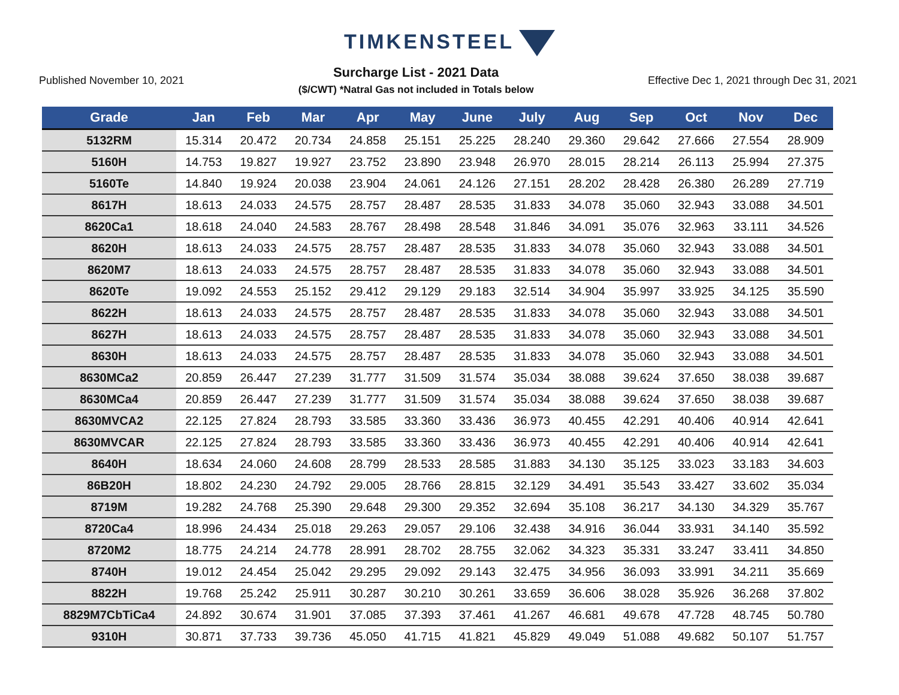TIMKENSTEEL
Published November 10, 2021
Surcharge List - 2021 Data
($/CWT) *Natral Gas not included in Totals below
Effective Dec 1, 2021 through Dec 31, 2021
| Grade | Jan | Feb | Mar | Apr | May | June | July | Aug | Sep | Oct | Nov | Dec |
| --- | --- | --- | --- | --- | --- | --- | --- | --- | --- | --- | --- | --- |
| 5132RM | 15.314 | 20.472 | 20.734 | 24.858 | 25.151 | 25.225 | 28.240 | 29.360 | 29.642 | 27.666 | 27.554 | 28.909 |
| 5160H | 14.753 | 19.827 | 19.927 | 23.752 | 23.890 | 23.948 | 26.970 | 28.015 | 28.214 | 26.113 | 25.994 | 27.375 |
| 5160Te | 14.840 | 19.924 | 20.038 | 23.904 | 24.061 | 24.126 | 27.151 | 28.202 | 28.428 | 26.380 | 26.289 | 27.719 |
| 8617H | 18.613 | 24.033 | 24.575 | 28.757 | 28.487 | 28.535 | 31.833 | 34.078 | 35.060 | 32.943 | 33.088 | 34.501 |
| 8620Ca1 | 18.618 | 24.040 | 24.583 | 28.767 | 28.498 | 28.548 | 31.846 | 34.091 | 35.076 | 32.963 | 33.111 | 34.526 |
| 8620H | 18.613 | 24.033 | 24.575 | 28.757 | 28.487 | 28.535 | 31.833 | 34.078 | 35.060 | 32.943 | 33.088 | 34.501 |
| 8620M7 | 18.613 | 24.033 | 24.575 | 28.757 | 28.487 | 28.535 | 31.833 | 34.078 | 35.060 | 32.943 | 33.088 | 34.501 |
| 8620Te | 19.092 | 24.553 | 25.152 | 29.412 | 29.129 | 29.183 | 32.514 | 34.904 | 35.997 | 33.925 | 34.125 | 35.590 |
| 8622H | 18.613 | 24.033 | 24.575 | 28.757 | 28.487 | 28.535 | 31.833 | 34.078 | 35.060 | 32.943 | 33.088 | 34.501 |
| 8627H | 18.613 | 24.033 | 24.575 | 28.757 | 28.487 | 28.535 | 31.833 | 34.078 | 35.060 | 32.943 | 33.088 | 34.501 |
| 8630H | 18.613 | 24.033 | 24.575 | 28.757 | 28.487 | 28.535 | 31.833 | 34.078 | 35.060 | 32.943 | 33.088 | 34.501 |
| 8630MCa2 | 20.859 | 26.447 | 27.239 | 31.777 | 31.509 | 31.574 | 35.034 | 38.088 | 39.624 | 37.650 | 38.038 | 39.687 |
| 8630MCa4 | 20.859 | 26.447 | 27.239 | 31.777 | 31.509 | 31.574 | 35.034 | 38.088 | 39.624 | 37.650 | 38.038 | 39.687 |
| 8630MVCA2 | 22.125 | 27.824 | 28.793 | 33.585 | 33.360 | 33.436 | 36.973 | 40.455 | 42.291 | 40.406 | 40.914 | 42.641 |
| 8630MVCAR | 22.125 | 27.824 | 28.793 | 33.585 | 33.360 | 33.436 | 36.973 | 40.455 | 42.291 | 40.406 | 40.914 | 42.641 |
| 8640H | 18.634 | 24.060 | 24.608 | 28.799 | 28.533 | 28.585 | 31.883 | 34.130 | 35.125 | 33.023 | 33.183 | 34.603 |
| 86B20H | 18.802 | 24.230 | 24.792 | 29.005 | 28.766 | 28.815 | 32.129 | 34.491 | 35.543 | 33.427 | 33.602 | 35.034 |
| 8719M | 19.282 | 24.768 | 25.390 | 29.648 | 29.300 | 29.352 | 32.694 | 35.108 | 36.217 | 34.130 | 34.329 | 35.767 |
| 8720Ca4 | 18.996 | 24.434 | 25.018 | 29.263 | 29.057 | 29.106 | 32.438 | 34.916 | 36.044 | 33.931 | 34.140 | 35.592 |
| 8720M2 | 18.775 | 24.214 | 24.778 | 28.991 | 28.702 | 28.755 | 32.062 | 34.323 | 35.331 | 33.247 | 33.411 | 34.850 |
| 8740H | 19.012 | 24.454 | 25.042 | 29.295 | 29.092 | 29.143 | 32.475 | 34.956 | 36.093 | 33.991 | 34.211 | 35.669 |
| 8822H | 19.768 | 25.242 | 25.911 | 30.287 | 30.210 | 30.261 | 33.659 | 36.606 | 38.028 | 35.926 | 36.268 | 37.802 |
| 8829M7CbTiCa4 | 24.892 | 30.674 | 31.901 | 37.085 | 37.393 | 37.461 | 41.267 | 46.681 | 49.678 | 47.728 | 48.745 | 50.780 |
| 9310H | 30.871 | 37.733 | 39.736 | 45.050 | 41.715 | 41.821 | 45.829 | 49.049 | 51.088 | 49.682 | 50.107 | 51.757 |